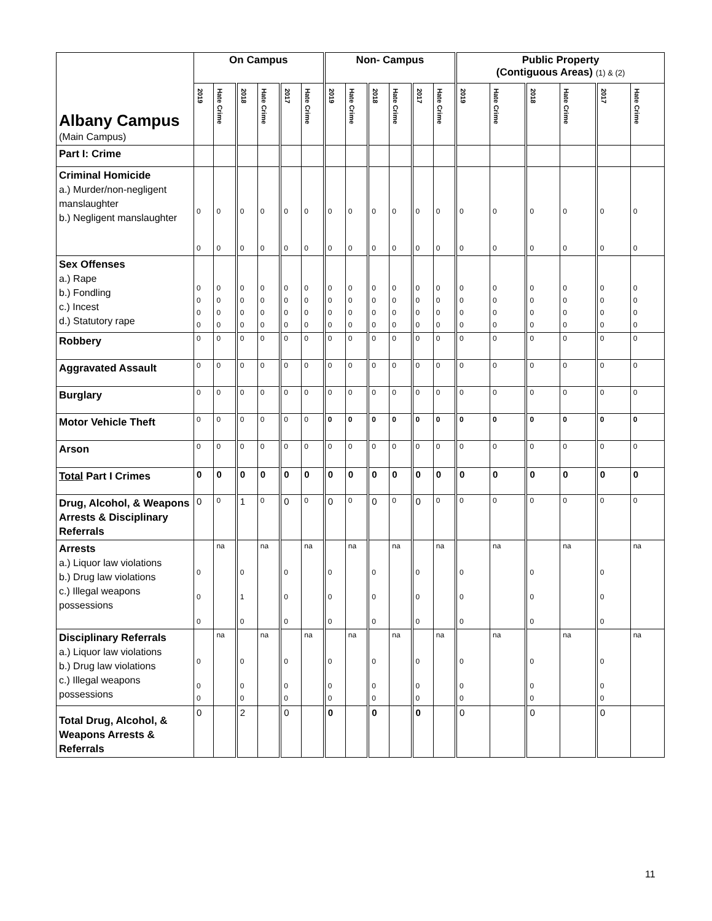| Albany Campus (Main Campus) | On Campus | | | | | | Non- Campus | | | | | | Public Property (Contiguous Areas) (1) & (2) | | | | | |
| | 2019 | Hate Crime | 2018 | Hate Crime | 2017 | Hate Crime | 2019 | Hate Crime | 2018 | Hate Crime | 2017 | Hate Crime | 2019 | Hate Crime | 2018 | Hate Crime | 2017 | Hate Crime |
| Part I: Crime | | | | | | | | | | | | | | | | | | |
| Criminal Homicide a.) Murder/non-negligent manslaughter b.) Negligent manslaughter | 0 0 | 0 0 | 0 0 | 0 0 | 0 0 | 0 0 | 0 0 | 0 0 | 0 0 | 0 0 | 0 0 | 0 0 | 0 0 | 0 0 | 0 0 | 0 0 | 0 0 | 0 0 |
| Sex Offenses a.) Rape b.) Fondling c.) Incest d.) Statutory rape | 0 0 0 0 | 0 0 0 0 | 0 0 0 0 | 0 0 0 0 | 0 0 0 0 | 0 0 0 0 | 0 0 0 0 | 0 0 0 0 | 0 0 0 0 | 0 0 0 0 | 0 0 0 0 | 0 0 0 0 | 0 0 0 0 | 0 0 0 0 | 0 0 0 0 | 0 0 0 0 | 0 0 0 0 | 0 0 0 0 |
| Robbery | 0 | 0 | 0 | 0 | 0 | 0 | 0 | 0 | 0 | 0 | 0 | 0 | 0 | 0 | 0 | 0 | 0 | 0 |
| Aggravated Assault | 0 | 0 | 0 | 0 | 0 | 0 | 0 | 0 | 0 | 0 | 0 | 0 | 0 | 0 | 0 | 0 | 0 | 0 |
| Burglary | 0 | 0 | 0 | 0 | 0 | 0 | 0 | 0 | 0 | 0 | 0 | 0 | 0 | 0 | 0 | 0 | 0 | 0 |
| Motor Vehicle Theft | 0 | 0 | 0 | 0 | 0 | 0 | 0 | 0 | 0 | 0 | 0 | 0 | 0 | 0 | 0 | 0 | 0 | 0 |
| Arson | 0 | 0 | 0 | 0 | 0 | 0 | 0 | 0 | 0 | 0 | 0 | 0 | 0 | 0 | 0 | 0 | 0 | 0 |
| Total Part I Crimes | 0 | 0 | 0 | 0 | 0 | 0 | 0 | 0 | 0 | 0 | 0 | 0 | 0 | 0 | 0 | 0 | 0 | 0 |
| Drug, Alcohol, & Weapons Arrests & Disciplinary Referrals | 0 | 0 | 1 | 0 | 0 | 0 | 0 | 0 | 0 | 0 | 0 | 0 | 0 | 0 | 0 | 0 | 0 | 0 |
| Arrests a.) Liquor law violations b.) Drug law violations c.) Illegal weapons possessions | 0 0 0 | na | 0 1 0 | na | 0 0 0 | na | 0 0 0 | na | 0 0 0 | na | 0 0 0 | na | 0 0 0 | na | 0 0 0 | na | 0 0 0 | na |
| Disciplinary Referrals a.) Liquor law violations b.) Drug law violations c.) Illegal weapons possessions | 0 0 0 | na | 0 0 0 | na | 0 0 0 | na | 0 0 0 | na | 0 0 0 | na | 0 0 0 | na | 0 0 0 | na | 0 0 0 | na | 0 0 0 | na |
| Total Drug, Alcohol, & Weapons Arrests & Referrals | 0 | | 2 | | 0 | | 0 | | 0 | | 0 | | 0 | | 0 | | 0 | |
11